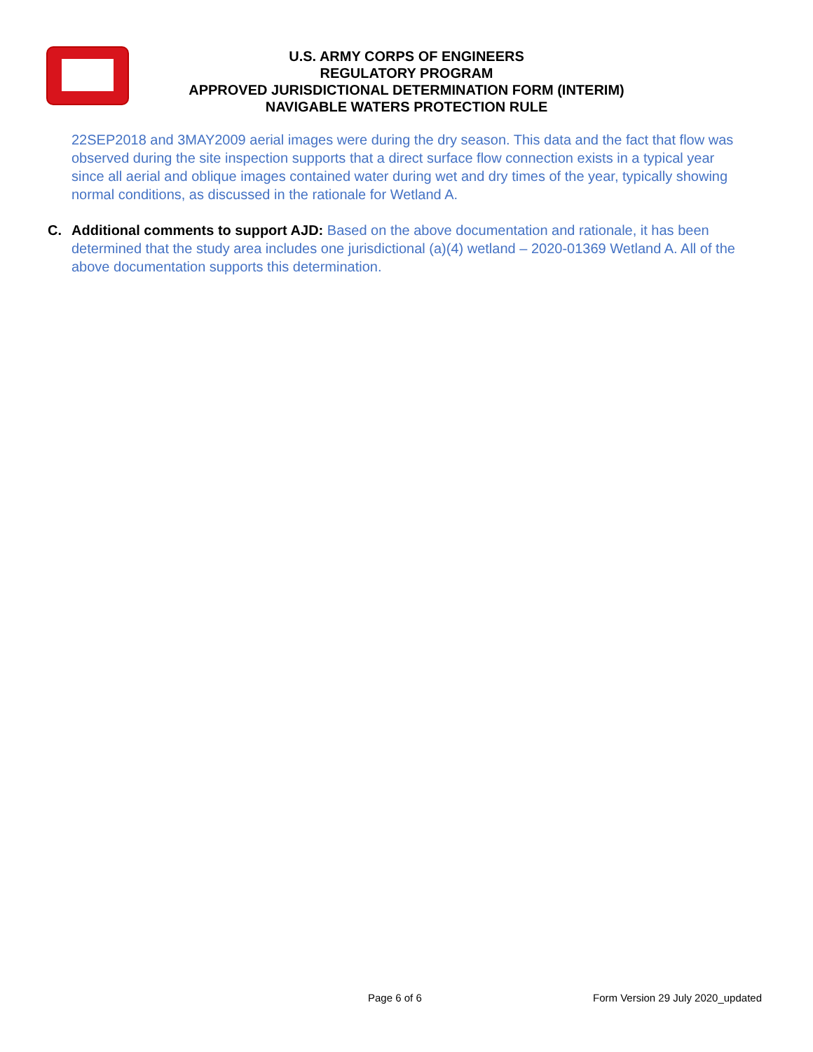U.S. ARMY CORPS OF ENGINEERS
REGULATORY PROGRAM
APPROVED JURISDICTIONAL DETERMINATION FORM (INTERIM)
NAVIGABLE WATERS PROTECTION RULE
22SEP2018 and 3MAY2009 aerial images were during the dry season. This data and the fact that flow was observed during the site inspection supports that a direct surface flow connection exists in a typical year since all aerial and oblique images contained water during wet and dry times of the year, typically showing normal conditions, as discussed in the rationale for Wetland A.
C. Additional comments to support AJD: Based on the above documentation and rationale, it has been determined that the study area includes one jurisdictional (a)(4) wetland – 2020-01369 Wetland A. All of the above documentation supports this determination.
Page 6 of 6
Form Version 29 July 2020_updated